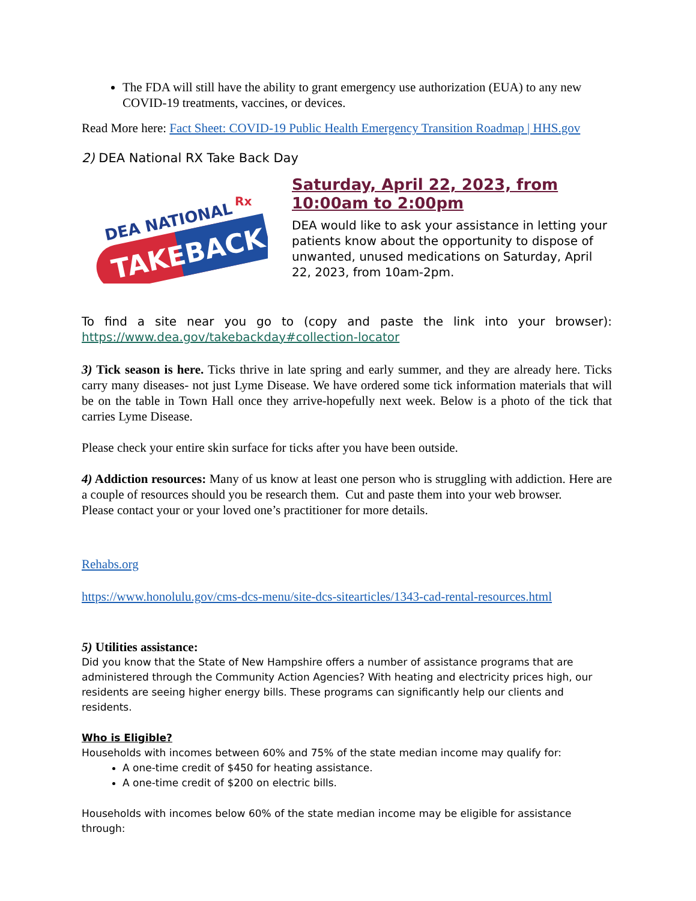The FDA will still have the ability to grant emergency use authorization (EUA) to any new COVID-19 treatments, vaccines, or devices.
Read More here: Fact Sheet: COVID-19 Public Health Emergency Transition Roadmap | HHS.gov
2) DEA National RX Take Back Day
DEA NATIONAL
Rx
TAKEBACK
Saturday, April 22, 2023, from 10:00am to 2:00pm
DEA would like to ask your assistance in letting your patients know about the opportunity to dispose of unwanted, unused medications on Saturday, April 22, 2023, from 10am-2pm.
To find a site near you go to (copy and paste the link into your browser): https://www.dea.gov/takebackday#collection-locator
3) Tick season is here. Ticks thrive in late spring and early summer, and they are already here. Ticks carry many diseases- not just Lyme Disease. We have ordered some tick information materials that will be on the table in Town Hall once they arrive-hopefully next week. Below is a photo of the tick that carries Lyme Disease.
Please check your entire skin surface for ticks after you have been outside.
4) Addiction resources: Many of us know at least one person who is struggling with addiction. Here are a couple of resources should you be research them. Cut and paste them into your web browser.
Please contact your or your loved one’s practitioner for more details.
Rehabs.org
https://www.honolulu.gov/cms-dcs-menu/site-dcs-sitearticles/1343-cad-rental-resources.html
5) Utilities assistance:
Did you know that the State of New Hampshire offers a number of assistance programs that are administered through the Community Action Agencies? With heating and electricity prices high, our residents are seeing higher energy bills. These programs can significantly help our clients and residents.
Who is Eligible?
Households with incomes between 60% and 75% of the state median income may qualify for:
A one-time credit of $450 for heating assistance.
A one-time credit of $200 on electric bills.
Households with incomes below 60% of the state median income may be eligible for assistance through: